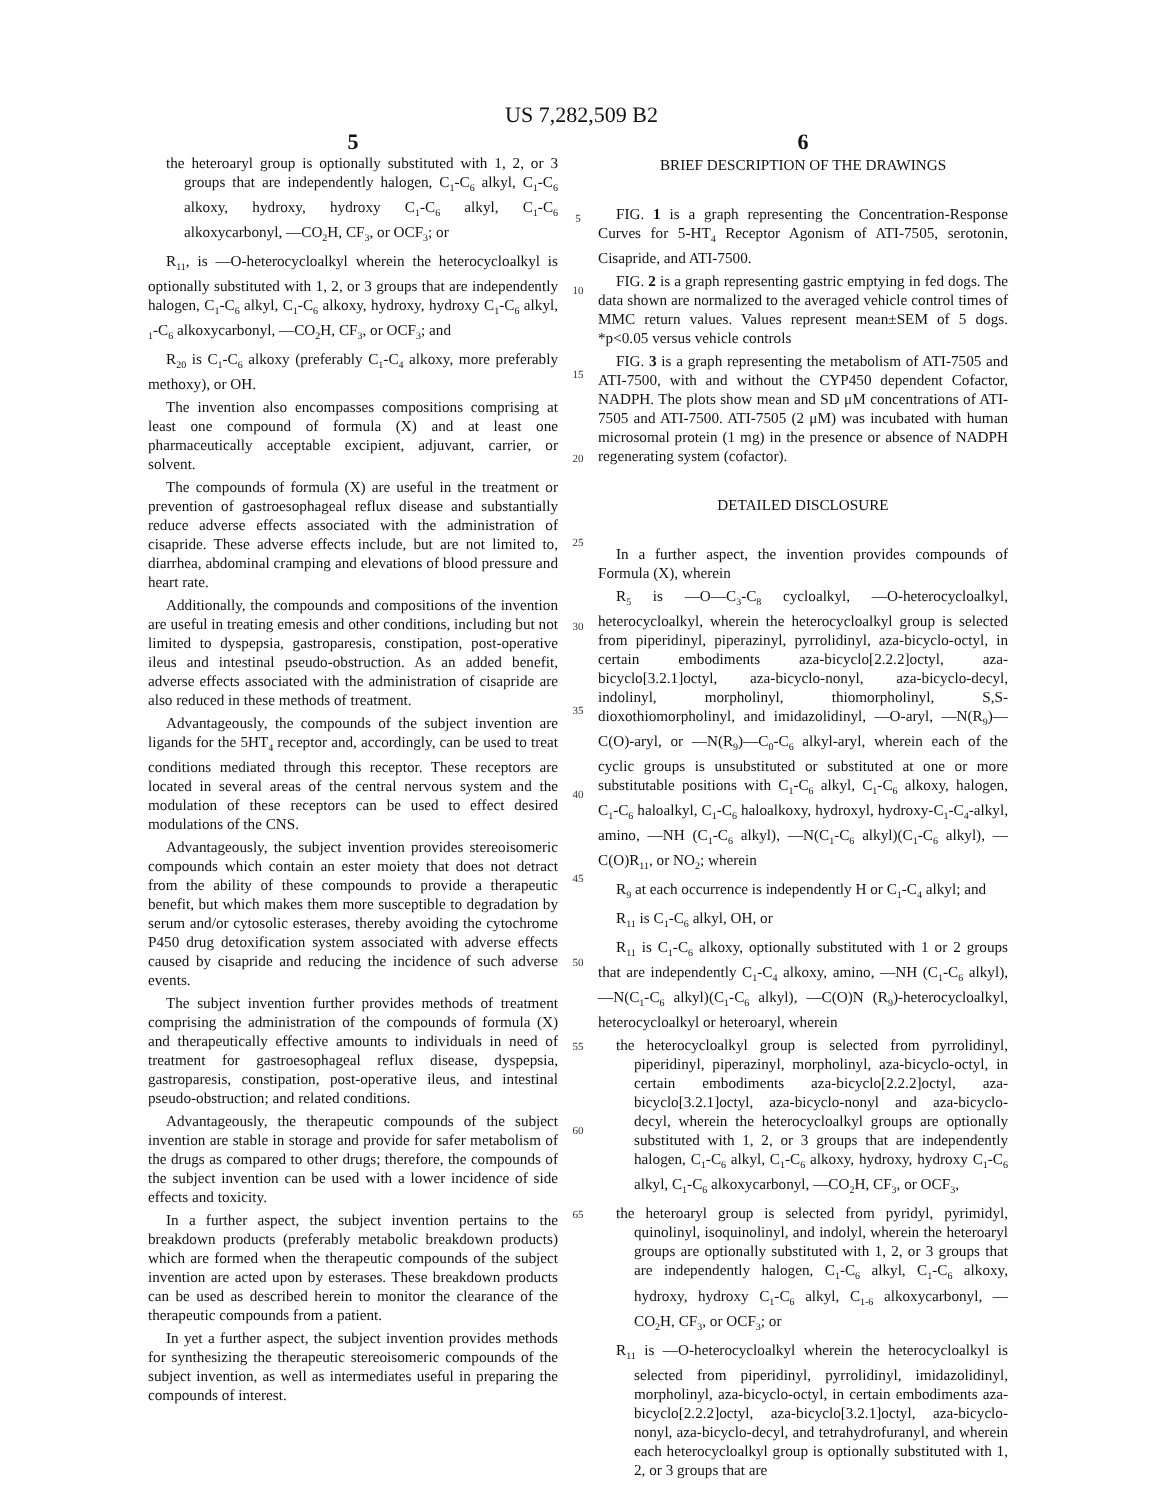US 7,282,509 B2
5
the heteroaryl group is optionally substituted with 1, 2, or 3 groups that are independently halogen, C<sub>1</sub>-C<sub>6</sub> alkyl, C<sub>1</sub>-C<sub>6</sub> alkoxy, hydroxy, hydroxy C<sub>1</sub>-C<sub>6</sub> alkyl, C<sub>1</sub>-C<sub>6</sub> alkoxycarbonyl, —CO<sub>2</sub>H, CF<sub>3</sub>, or OCF<sub>3</sub>; or
R<sub>11</sub>, is —O-heterocycloalkyl wherein the heterocycloalkyl is optionally substituted with 1, 2, or 3 groups that are independently halogen, C<sub>1</sub>-C<sub>6</sub> alkyl, C<sub>1</sub>-C<sub>6</sub> alkoxy, hydroxy, hydroxy C<sub>1</sub>-C<sub>6</sub> alkyl, <sub>1</sub>-C<sub>6</sub> alkoxycarbonyl, —CO<sub>2</sub>H, CF<sub>3</sub>, or OCF<sub>3</sub>; and
R<sub>20</sub> is C<sub>1</sub>-C<sub>6</sub> alkoxy (preferably C<sub>1</sub>-C<sub>4</sub> alkoxy, more preferably methoxy), or OH.
The invention also encompasses compositions comprising at least one compound of formula (X) and at least one pharmaceutically acceptable excipient, adjuvant, carrier, or solvent.
The compounds of formula (X) are useful in the treatment or prevention of gastroesophageal reflux disease and substantially reduce adverse effects associated with the administration of cisapride. These adverse effects include, but are not limited to, diarrhea, abdominal cramping and elevations of blood pressure and heart rate.
Additionally, the compounds and compositions of the invention are useful in treating emesis and other conditions, including but not limited to dyspepsia, gastroparesis, constipation, post-operative ileus and intestinal pseudo-obstruction. As an added benefit, adverse effects associated with the administration of cisapride are also reduced in these methods of treatment.
Advantageously, the compounds of the subject invention are ligands for the 5HT<sub>4</sub> receptor and, accordingly, can be used to treat conditions mediated through this receptor. These receptors are located in several areas of the central nervous system and the modulation of these receptors can be used to effect desired modulations of the CNS.
Advantageously, the subject invention provides stereoisomeric compounds which contain an ester moiety that does not detract from the ability of these compounds to provide a therapeutic benefit, but which makes them more susceptible to degradation by serum and/or cytosolic esterases, thereby avoiding the cytochrome P450 drug detoxification system associated with adverse effects caused by cisapride and reducing the incidence of such adverse events.
The subject invention further provides methods of treatment comprising the administration of the compounds of formula (X) and therapeutically effective amounts to individuals in need of treatment for gastroesophageal reflux disease, dyspepsia, gastroparesis, constipation, post-operative ileus, and intestinal pseudo-obstruction; and related conditions.
Advantageously, the therapeutic compounds of the subject invention are stable in storage and provide for safer metabolism of the drugs as compared to other drugs; therefore, the compounds of the subject invention can be used with a lower incidence of side effects and toxicity.
In a further aspect, the subject invention pertains to the breakdown products (preferably metabolic breakdown products) which are formed when the therapeutic compounds of the subject invention are acted upon by esterases. These breakdown products can be used as described herein to monitor the clearance of the therapeutic compounds from a patient.
In yet a further aspect, the subject invention provides methods for synthesizing the therapeutic stereoisomeric compounds of the subject invention, as well as intermediates useful in preparing the compounds of interest.
5
10
15
20
25
30
35
40
45
50
55
60
65
6
BRIEF DESCRIPTION OF THE DRAWINGS
FIG. 1 is a graph representing the Concentration-Response Curves for 5-HT<sub>4</sub> Receptor Agonism of ATI-7505, serotonin, Cisapride, and ATI-7500.
FIG. 2 is a graph representing gastric emptying in fed dogs. The data shown are normalized to the averaged vehicle control times of MMC return values. Values represent mean±SEM of 5 dogs. *p<0.05 versus vehicle controls
FIG. 3 is a graph representing the metabolism of ATI-7505 and ATI-7500, with and without the CYP450 dependent Cofactor, NADPH. The plots show mean and SD μM concentrations of ATI-7505 and ATI-7500. ATI-7505 (2 μM) was incubated with human microsomal protein (1 mg) in the presence or absence of NADPH regenerating system (cofactor).
DETAILED DISCLOSURE
In a further aspect, the invention provides compounds of Formula (X), wherein
R<sub>5</sub> is —O—C<sub>3</sub>-C<sub>8</sub> cycloalkyl, —O-heterocycloalkyl, heterocycloalkyl, wherein the heterocycloalkyl group is selected from piperidinyl, piperazinyl, pyrrolidinyl, aza-bicyclo-octyl, in certain embodiments aza-bicyclo[2.2.2]octyl, aza-bicyclo[3.2.1]octyl, aza-bicyclo-nonyl, aza-bicyclo-decyl, indolinyl, morpholinyl, thiomorpholinyl, S,S-dioxothiomorpholinyl, and imidazolidinyl, —O-aryl, —N(R<sub>9</sub>)—C(O)-aryl, or —N(R<sub>9</sub>)—C<sub>0</sub>-C<sub>6</sub> alkyl-aryl, wherein each of the cyclic groups is unsubstituted or substituted at one or more substitutable positions with C<sub>1</sub>-C<sub>6</sub> alkyl, C<sub>1</sub>-C<sub>6</sub> alkoxy, halogen, C<sub>1</sub>-C<sub>6</sub> haloalkyl, C<sub>1</sub>-C<sub>6</sub> haloalkoxy, hydroxyl, hydroxy-C<sub>1</sub>-C<sub>4</sub>-alkyl, amino, —NH (C<sub>1</sub>-C<sub>6</sub> alkyl), —N(C<sub>1</sub>-C<sub>6</sub> alkyl)(C<sub>1</sub>-C<sub>6</sub> alkyl), —C(O)R<sub>11</sub>, or NO<sub>2</sub>; wherein
R<sub>9</sub> at each occurrence is independently H or C<sub>1</sub>-C<sub>4</sub> alkyl; and
R<sub>11</sub> is C<sub>1</sub>-C<sub>6</sub> alkyl, OH, or
R<sub>11</sub> is C<sub>1</sub>-C<sub>6</sub> alkoxy, optionally substituted with 1 or 2 groups that are independently C<sub>1</sub>-C<sub>4</sub> alkoxy, amino, —NH (C<sub>1</sub>-C<sub>6</sub> alkyl), —N(C<sub>1</sub>-C<sub>6</sub> alkyl)(C<sub>1</sub>-C<sub>6</sub> alkyl), —C(O)N (R<sub>9</sub>)-heterocycloalkyl, heterocycloalkyl or heteroaryl, wherein
the heterocycloalkyl group is selected from pyrrolidinyl, piperidinyl, piperazinyl, morpholinyl, aza-bicyclo-octyl, in certain embodiments aza-bicyclo[2.2.2]octyl, aza-bicyclo[3.2.1]octyl, aza-bicyclo-nonyl and aza-bicyclo-decyl, wherein the heterocycloalkyl groups are optionally substituted with 1, 2, or 3 groups that are independently halogen, C<sub>1</sub>-C<sub>6</sub> alkyl, C<sub>1</sub>-C<sub>6</sub> alkoxy, hydroxy, hydroxy C<sub>1</sub>-C<sub>6</sub> alkyl, C<sub>1</sub>-C<sub>6</sub> alkoxycarbonyl, —CO<sub>2</sub>H, CF<sub>3</sub>, or OCF<sub>3</sub>,
the heteroaryl group is selected from pyridyl, pyrimidyl, quinolinyl, isoquinolinyl, and indolyl, wherein the heteroaryl groups are optionally substituted with 1, 2, or 3 groups that are independently halogen, C<sub>1</sub>-C<sub>6</sub> alkyl, C<sub>1</sub>-C<sub>6</sub> alkoxy, hydroxy, hydroxy C<sub>1</sub>-C<sub>6</sub> alkyl, C<sub>1-6</sub> alkoxycarbonyl, —CO<sub>2</sub>H, CF<sub>3</sub>, or OCF<sub>3</sub>; or
R<sub>11</sub> is —O-heterocycloalkyl wherein the heterocycloalkyl is selected from piperidinyl, pyrrolidinyl, imidazolidinyl, morpholinyl, aza-bicyclo-octyl, in certain embodiments aza-bicyclo[2.2.2]octyl, aza-bicyclo[3.2.1]octyl, aza-bicyclo-nonyl, aza-bicyclo-decyl, and tetrahydrofuranyl, and wherein each heterocycloalkyl group is optionally substituted with 1, 2, or 3 groups that are